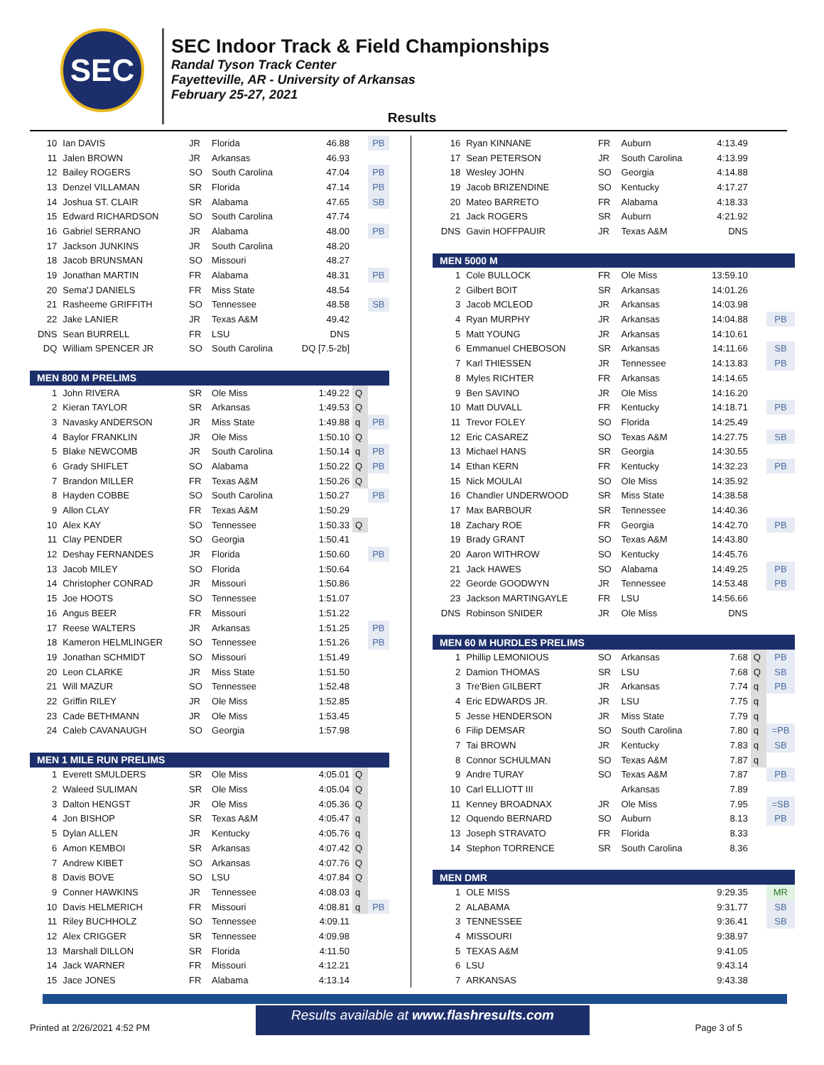SEC
SEC Indoor Track & Field Championships
Randal Tyson Track Center
Fayetteville, AR - University of Arkansas
February 25-27, 2021
Results
| 10 | Ian DAVIS | JR | Florida | 46.88 | | PB |
| 11 | Jalen BROWN | JR | Arkansas | 46.93 | | |
| 12 | Bailey ROGERS | SO | South Carolina | 47.04 | | PB |
| 13 | Denzel VILLAMAN | SR | Florida | 47.14 | | PB |
| 14 | Joshua ST. CLAIR | SR | Alabama | 47.65 | | SB |
| 15 | Edward RICHARDSON | SO | South Carolina | 47.74 | | |
| 16 | Gabriel SERRANO | JR | Alabama | 48.00 | | PB |
| 17 | Jackson JUNKINS | JR | South Carolina | 48.20 | | |
| 18 | Jacob BRUNSMAN | SO | Missouri | 48.27 | | |
| 19 | Jonathan MARTIN | FR | Alabama | 48.31 | | PB |
| 20 | Sema'J DANIELS | FR | Miss State | 48.54 | | |
| 21 | Rasheeme GRIFFITH | SO | Tennessee | 48.58 | | SB |
| 22 | Jake LANIER | JR | Texas A&M | 49.42 | | |
| DNS | Sean BURRELL | FR | LSU | DNS | | |
| DQ | William SPENCER JR | SO | South Carolina | DQ [7.5-2b] | | |
| MEN 800 M PRELIMS | | | | | | |
| 1 | John RIVERA | SR | Ole Miss | 1:49.22 | Q | |
| 2 | Kieran TAYLOR | SR | Arkansas | 1:49.53 | Q | |
| 3 | Navasky ANDERSON | JR | Miss State | 1:49.88 | q | PB |
| 4 | Baylor FRANKLIN | JR | Ole Miss | 1:50.10 | Q | |
| 5 | Blake NEWCOMB | JR | South Carolina | 1:50.14 | q | PB |
| 6 | Grady SHIFLET | SO | Alabama | 1:50.22 | Q | PB |
| 7 | Brandon MILLER | FR | Texas A&M | 1:50.26 | Q | |
| 8 | Hayden COBBE | SO | South Carolina | 1:50.27 | | PB |
| 9 | Allon CLAY | FR | Texas A&M | 1:50.29 | | |
| 10 | Alex KAY | SO | Tennessee | 1:50.33 | Q | |
| 11 | Clay PENDER | SO | Georgia | 1:50.41 | | |
| 12 | Deshay FERNANDES | JR | Florida | 1:50.60 | | PB |
| 13 | Jacob MILEY | SO | Florida | 1:50.64 | | |
| 14 | Christopher CONRAD | JR | Missouri | 1:50.86 | | |
| 15 | Joe HOOTS | SO | Tennessee | 1:51.07 | | |
| 16 | Angus BEER | FR | Missouri | 1:51.22 | | |
| 17 | Reese WALTERS | JR | Arkansas | 1:51.25 | | PB |
| 18 | Kameron HELMLINGER | SO | Tennessee | 1:51.26 | | PB |
| 19 | Jonathan SCHMIDT | SO | Missouri | 1:51.49 | | |
| 20 | Leon CLARKE | JR | Miss State | 1:51.50 | | |
| 21 | Will MAZUR | SO | Tennessee | 1:52.48 | | |
| 22 | Griffin RILEY | JR | Ole Miss | 1:52.85 | | |
| 23 | Cade BETHMANN | JR | Ole Miss | 1:53.45 | | |
| 24 | Caleb CAVANAUGH | SO | Georgia | 1:57.98 | | |
| MEN 1 MILE RUN PRELIMS | | | | | | |
| 1 | Everett SMULDERS | SR | Ole Miss | 4:05.01 | Q | |
| 2 | Waleed SULIMAN | SR | Ole Miss | 4:05.04 | Q | |
| 3 | Dalton HENGST | JR | Ole Miss | 4:05.36 | Q | |
| 4 | Jon BISHOP | SR | Texas A&M | 4:05.47 | q | |
| 5 | Dylan ALLEN | JR | Kentucky | 4:05.76 | q | |
| 6 | Amon KEMBOI | SR | Arkansas | 4:07.42 | Q | |
| 7 | Andrew KIBET | SO | Arkansas | 4:07.76 | Q | |
| 8 | Davis BOVE | SO | LSU | 4:07.84 | Q | |
| 9 | Conner HAWKINS | JR | Tennessee | 4:08.03 | q | |
| 10 | Davis HELMERICH | FR | Missouri | 4:08.81 | q | PB |
| 11 | Riley BUCHHOLZ | SO | Tennessee | 4:09.11 | | |
| 12 | Alex CRIGGER | SR | Tennessee | 4:09.98 | | |
| 13 | Marshall DILLON | SR | Florida | 4:11.50 | | |
| 14 | Jack WARNER | FR | Missouri | 4:12.21 | | |
| 15 | Jace JONES | FR | Alabama | 4:13.14 | | |
| 16 | Ryan KINNANE | FR | Auburn | 4:13.49 | | |
| 17 | Sean PETERSON | JR | South Carolina | 4:13.99 | | |
| 18 | Wesley JOHN | SO | Georgia | 4:14.88 | | |
| 19 | Jacob BRIZENDINE | SO | Kentucky | 4:17.27 | | |
| 20 | Mateo BARRETO | FR | Alabama | 4:18.33 | | |
| 21 | Jack ROGERS | SR | Auburn | 4:21.92 | | |
| DNS | Gavin HOFFPAUIR | JR | Texas A&M | DNS | | |
| MEN 5000 M | | | | | | |
| 1 | Cole BULLOCK | FR | Ole Miss | 13:59.10 | | |
| 2 | Gilbert BOIT | SR | Arkansas | 14:01.26 | | |
| 3 | Jacob MCLEOD | JR | Arkansas | 14:03.98 | | |
| 4 | Ryan MURPHY | JR | Arkansas | 14:04.88 | | PB |
| 5 | Matt YOUNG | JR | Arkansas | 14:10.61 | | |
| 6 | Emmanuel CHEBOSON | SR | Arkansas | 14:11.66 | | SB |
| 7 | Karl THIESSEN | JR | Tennessee | 14:13.83 | | PB |
| 8 | Myles RICHTER | FR | Arkansas | 14:14.65 | | |
| 9 | Ben SAVINO | JR | Ole Miss | 14:16.20 | | |
| 10 | Matt DUVALL | FR | Kentucky | 14:18.71 | | PB |
| 11 | Trevor FOLEY | SO | Florida | 14:25.49 | | |
| 12 | Eric CASAREZ | SO | Texas A&M | 14:27.75 | | SB |
| 13 | Michael HANS | SR | Georgia | 14:30.55 | | |
| 14 | Ethan KERN | FR | Kentucky | 14:32.23 | | PB |
| 15 | Nick MOULAI | SO | Ole Miss | 14:35.92 | | |
| 16 | Chandler UNDERWOOD | SR | Miss State | 14:38.58 | | |
| 17 | Max BARBOUR | SR | Tennessee | 14:40.36 | | |
| 18 | Zachary ROE | FR | Georgia | 14:42.70 | | PB |
| 19 | Brady GRANT | SO | Texas A&M | 14:43.80 | | |
| 20 | Aaron WITHROW | SO | Kentucky | 14:45.76 | | |
| 21 | Jack HAWES | SO | Alabama | 14:49.25 | | PB |
| 22 | Georde GOODWYN | JR | Tennessee | 14:53.48 | | PB |
| 23 | Jackson MARTINGAYLE | FR | LSU | 14:56.66 | | |
| DNS | Robinson SNIDER | JR | Ole Miss | DNS | | |
| MEN 60 M HURDLES PRELIMS | | | | | | |
| 1 | Phillip LEMONIOUS | SO | Arkansas | 7.68 | Q | PB |
| 2 | Damion THOMAS | SR | LSU | 7.68 | Q | SB |
| 3 | Tre'Bien GILBERT | JR | Arkansas | 7.74 | q | PB |
| 4 | Eric EDWARDS JR. | JR | LSU | 7.75 | q | |
| 5 | Jesse HENDERSON | JR | Miss State | 7.79 | q | |
| 6 | Filip DEMSAR | SO | South Carolina | 7.80 | q | =PB |
| 7 | Tai BROWN | JR | Kentucky | 7.83 | q | SB |
| 8 | Connor SCHULMAN | SO | Texas A&M | 7.87 | q | |
| 9 | Andre TURAY | SO | Texas A&M | 7.87 | | PB |
| 10 | Carl ELLIOTT III | | Arkansas | 7.89 | | |
| 11 | Kenney BROADNAX | JR | Ole Miss | 7.95 | | =SB |
| 12 | Oquendo BERNARD | SO | Auburn | 8.13 | | PB |
| 13 | Joseph STRAVATO | FR | Florida | 8.33 | | |
| 14 | Stephon TORRENCE | SR | South Carolina | 8.36 | | |
| MEN DMR | | | | | | |
| 1 | OLE MISS | | | 9:29.35 | | MR |
| 2 | ALABAMA | | | 9:31.77 | | SB |
| 3 | TENNESSEE | | | 9:36.41 | | SB |
| 4 | MISSOURI | | | 9:38.97 | | |
| 5 | TEXAS A&M | | | 9:41.05 | | |
| 6 | LSU | | | 9:43.14 | | |
| 7 | ARKANSAS | | | 9:43.38 | | |
Results available at www.flashresults.com
Printed at 2/26/2021 4:52 PM Page 3 of 5